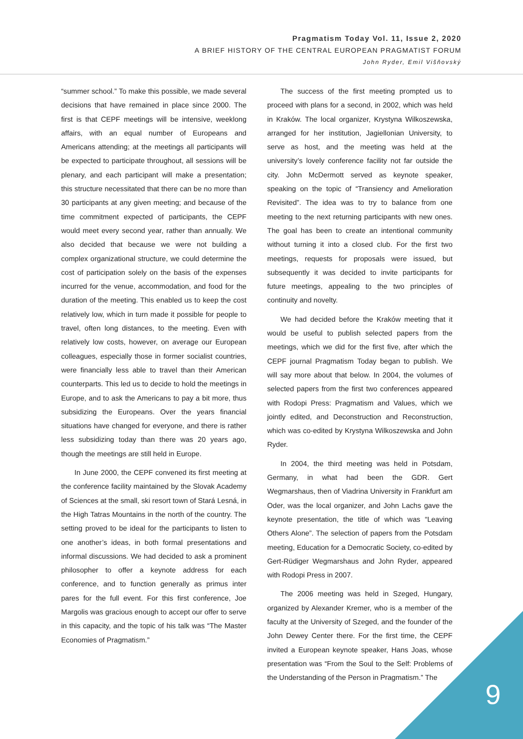Pragmatism Today Vol. 11, Issue 2, 2020
A BRIEF HISTORY OF THE CENTRAL EUROPEAN PRAGMATIST FORUM
John Ryder, Emil Višňovský
“summer school.” To make this possible, we made several decisions that have remained in place since 2000. The first is that CEPF meetings will be intensive, weeklong affairs, with an equal number of Europeans and Americans attending; at the meetings all participants will be expected to participate throughout, all sessions will be plenary, and each participant will make a presentation; this structure necessitated that there can be no more than 30 participants at any given meeting; and because of the time commitment expected of participants, the CEPF would meet every second year, rather than annually. We also decided that because we were not building a complex organizational structure, we could determine the cost of participation solely on the basis of the expenses incurred for the venue, accommodation, and food for the duration of the meeting. This enabled us to keep the cost relatively low, which in turn made it possible for people to travel, often long distances, to the meeting. Even with relatively low costs, however, on average our European colleagues, especially those in former socialist countries, were financially less able to travel than their American counterparts. This led us to decide to hold the meetings in Europe, and to ask the Americans to pay a bit more, thus subsidizing the Europeans. Over the years financial situations have changed for everyone, and there is rather less subsidizing today than there was 20 years ago, though the meetings are still held in Europe.
In June 2000, the CEPF convened its first meeting at the conference facility maintained by the Slovak Academy of Sciences at the small, ski resort town of Stará Lesná, in the High Tatras Mountains in the north of the country. The setting proved to be ideal for the participants to listen to one another’s ideas, in both formal presentations and informal discussions. We had decided to ask a prominent philosopher to offer a keynote address for each conference, and to function generally as primus inter pares for the full event. For this first conference, Joe Margolis was gracious enough to accept our offer to serve in this capacity, and the topic of his talk was “The Master Economies of Pragmatism.”
The success of the first meeting prompted us to proceed with plans for a second, in 2002, which was held in Kraków. The local organizer, Krystyna Wilkoszewska, arranged for her institution, Jagiellonian University, to serve as host, and the meeting was held at the university’s lovely conference facility not far outside the city. John McDermott served as keynote speaker, speaking on the topic of “Transiency and Amelioration Revisited”. The idea was to try to balance from one meeting to the next returning participants with new ones. The goal has been to create an intentional community without turning it into a closed club. For the first two meetings, requests for proposals were issued, but subsequently it was decided to invite participants for future meetings, appealing to the two principles of continuity and novelty.
We had decided before the Kraków meeting that it would be useful to publish selected papers from the meetings, which we did for the first five, after which the CEPF journal Pragmatism Today began to publish. We will say more about that below. In 2004, the volumes of selected papers from the first two conferences appeared with Rodopi Press: Pragmatism and Values, which we jointly edited, and Deconstruction and Reconstruction, which was co-edited by Krystyna Wilkoszewska and John Ryder.
In 2004, the third meeting was held in Potsdam, Germany, in what had been the GDR. Gert Wegmarshaus, then of Viadrina University in Frankfurt am Oder, was the local organizer, and John Lachs gave the keynote presentation, the title of which was “Leaving Others Alone”. The selection of papers from the Potsdam meeting, Education for a Democratic Society, co-edited by Gert-Rüdiger Wegmarshaus and John Ryder, appeared with Rodopi Press in 2007.
The 2006 meeting was held in Szeged, Hungary, organized by Alexander Kremer, who is a member of the faculty at the University of Szeged, and the founder of the John Dewey Center there. For the first time, the CEPF invited a European keynote speaker, Hans Joas, whose presentation was “From the Soul to the Self: Problems of the Understanding of the Person in Pragmatism.” The
9